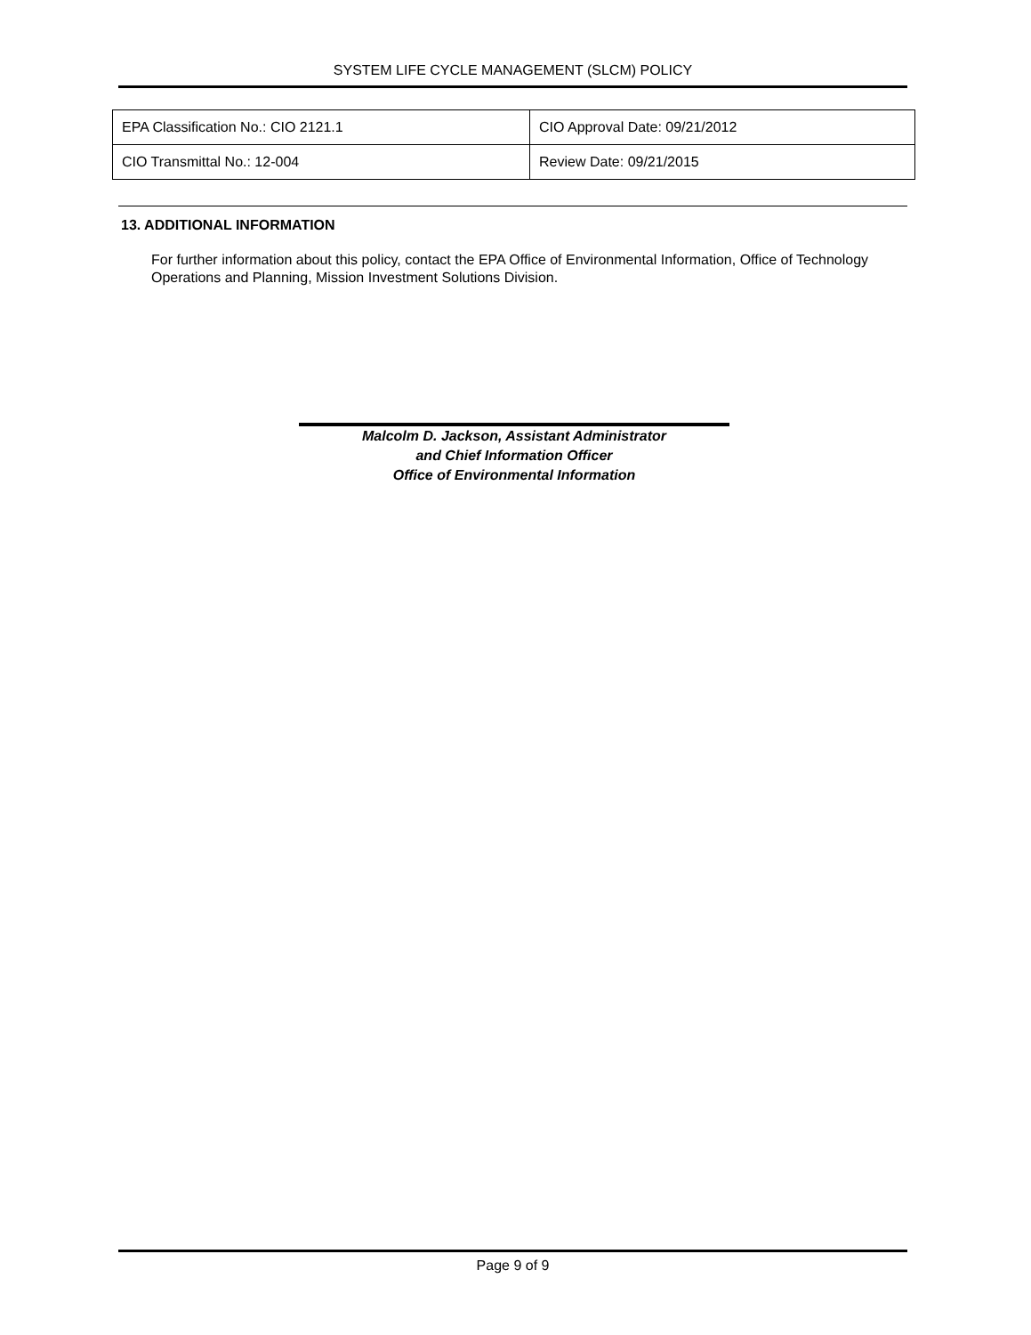SYSTEM LIFE CYCLE MANAGEMENT (SLCM) POLICY
| EPA Classification No.: CIO 2121.1 | CIO Approval Date: 09/21/2012 |
| CIO Transmittal No.: 12-004 | Review Date: 09/21/2015 |
13. ADDITIONAL INFORMATION
For further information about this policy, contact the EPA Office of Environmental Information, Office of Technology Operations and Planning, Mission Investment Solutions Division.
Malcolm D. Jackson, Assistant Administrator
and Chief Information Officer
Office of Environmental Information
Page 9 of 9